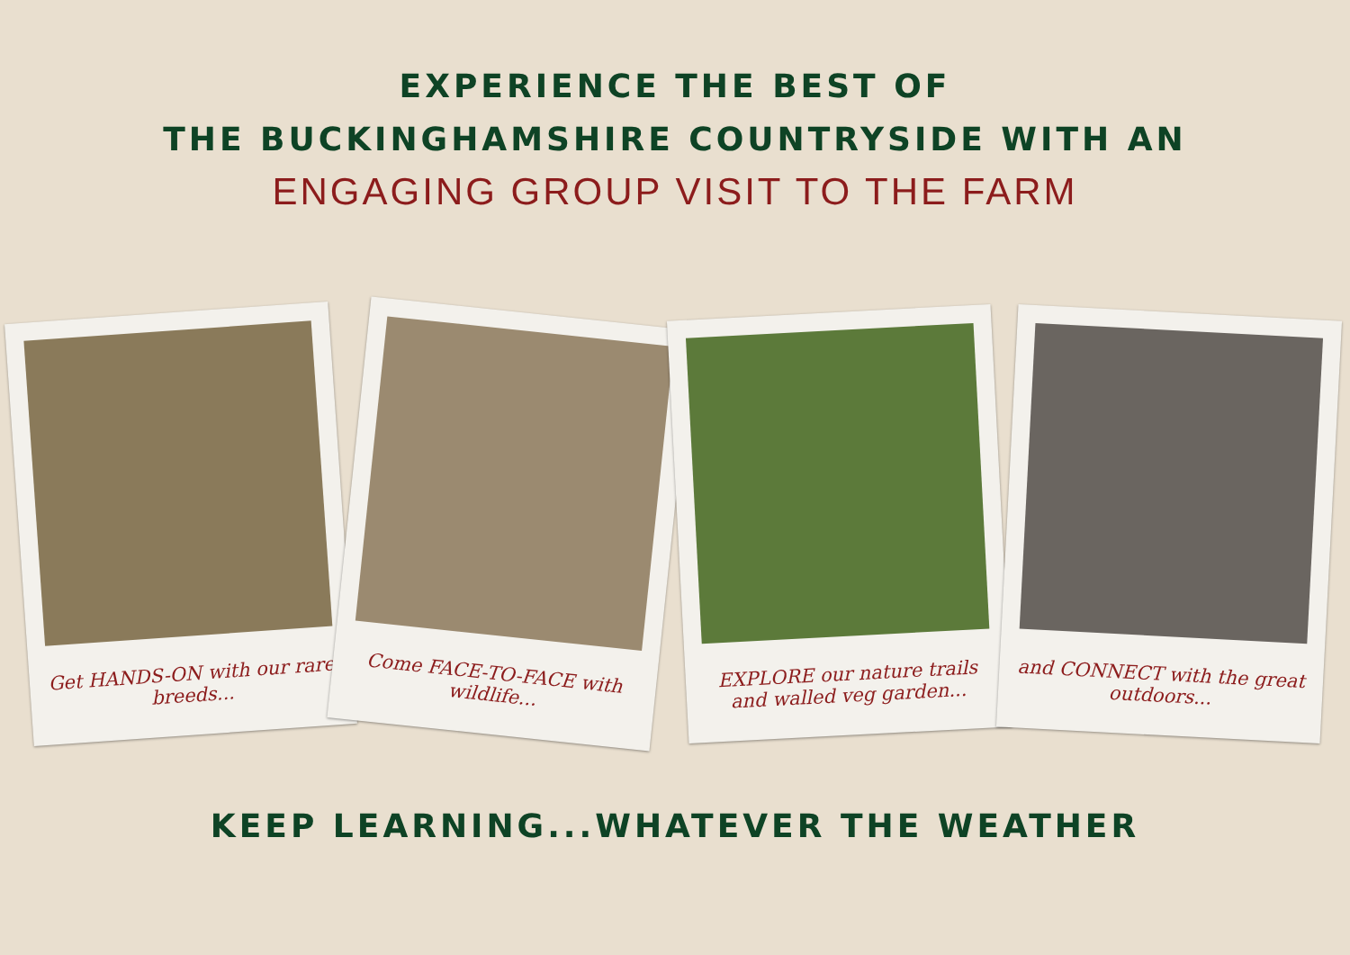EXPERIENCE THE BEST OF
THE BUCKINGHAMSHIRE COUNTRYSIDE WITH AN
ENGAGING GROUP VISIT TO THE FARM
Get HANDS-ON with our rare breeds...
Come FACE-TO-FACE with wildlife...
EXPLORE our nature trails and walled veg garden...
and CONNECT with the great outdoors...
KEEP LEARNING...WHATEVER THE WEATHER